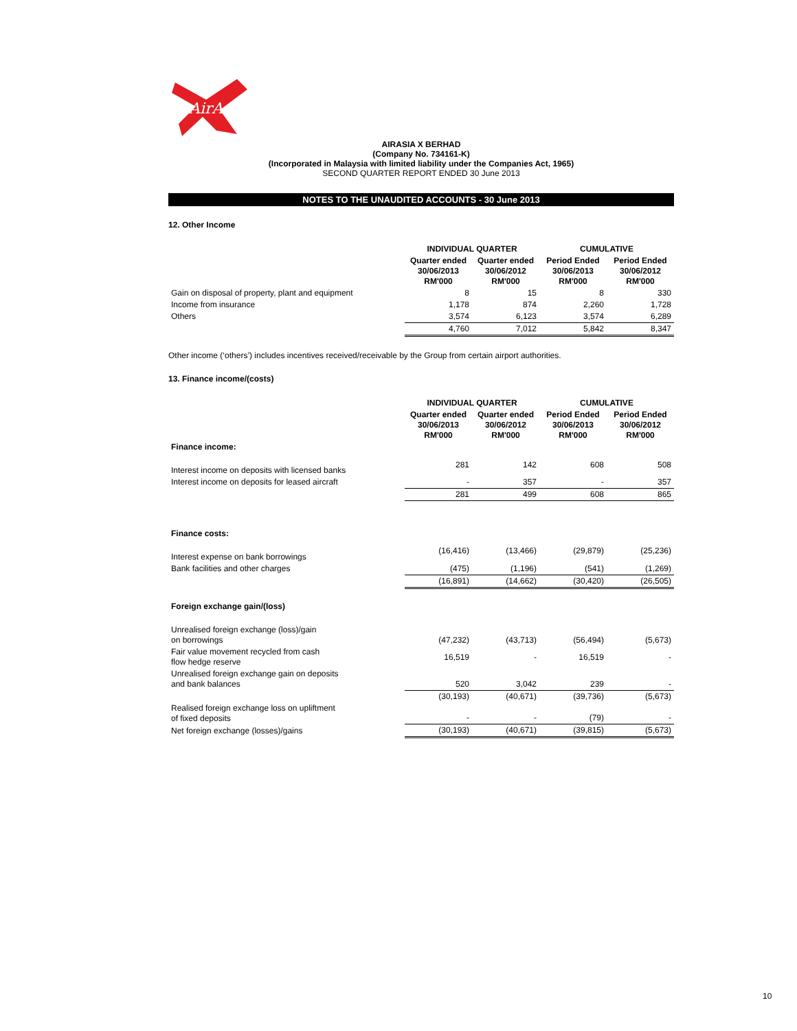AirAsia
AIRASIA X BERHAD
(Company No. 734161-K)
(Incorporated in Malaysia with limited liability under the Companies Act, 1965)
SECOND QUARTER REPORT ENDED 30 June 2013
NOTES TO THE UNAUDITED ACCOUNTS - 30 June 2013
12. Other Income
| | INDIVIDUAL QUARTER | | CUMULATIVE | |
| --- | --- | --- | --- | --- |
| | Quarter ended 30/06/2013 RM'000 | Quarter ended 30/06/2012 RM'000 | Period Ended 30/06/2013 RM'000 | Period Ended 30/06/2012 RM'000 |
| Gain on disposal of property, plant and equipment | 8 | 15 | 8 | 330 |
| Income from insurance | 1,178 | 874 | 2,260 | 1,728 |
| Others | 3,574 | 6,123 | 3,574 | 6,289 |
| | 4,760 | 7,012 | 5,842 | 8,347 |
Other income (‘others’) includes incentives received/receivable by the Group from certain airport authorities.
13. Finance income/(costs)
| | INDIVIDUAL QUARTER | | CUMULATIVE | |
| --- | --- | --- | --- | --- |
| | Quarter ended 30/06/2013 RM'000 | Quarter ended 30/06/2012 RM'000 | Period Ended 30/06/2013 RM'000 | Period Ended 30/06/2012 RM'000 |
| Finance income: | | | | |
| Interest income on deposits with licensed banks | 281 | 142 | 608 | 508 |
| Interest income on deposits for leased aircraft | - | 357 | - | 357 |
| | 281 | 499 | 608 | 865 |
| Finance costs: | | | | |
| Interest expense on bank borrowings | (16,416) | (13,466) | (29,879) | (25,236) |
| Bank facilities and other charges | (475) | (1,196) | (541) | (1,269) |
| | (16,891) | (14,662) | (30,420) | (26,505) |
| Foreign exchange gain/(loss) | | | | |
| Unrealised foreign exchange (loss)/gain on borrowings | (47,232) | (43,713) | (56,494) | (5,673) |
| Fair value movement recycled from cash flow hedge reserve | 16,519 | - | 16,519 | - |
| Unrealised foreign exchange gain on deposits and bank balances | 520 | 3,042 | 239 | - |
| | (30,193) | (40,671) | (39,736) | (5,673) |
| Realised foreign exchange loss on upliftment of fixed deposits | - | - | (79) | - |
| Net foreign exchange (losses)/gains | (30,193) | (40,671) | (39,815) | (5,673) |
10